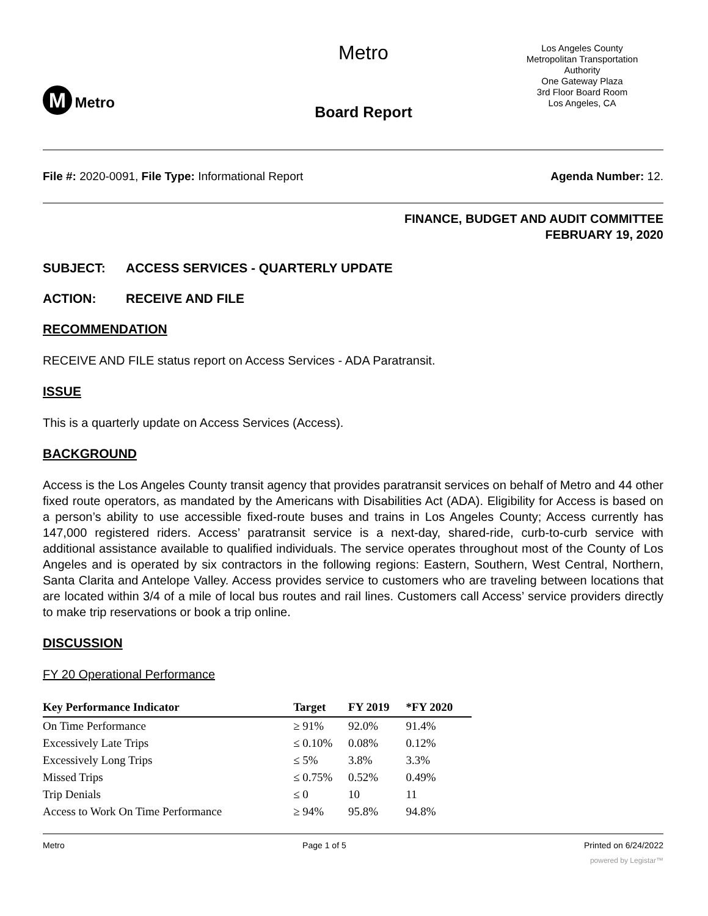M Metro
Metro
Board Report
Los Angeles County
Metropolitan Transportation
Authority
One Gateway Plaza
3rd Floor Board Room
Los Angeles, CA
File #: 2020-0091, File Type: Informational Report
Agenda Number: 12.
FINANCE, BUDGET AND AUDIT COMMITTEE
FEBRUARY 19, 2020
SUBJECT: ACCESS SERVICES - QUARTERLY UPDATE
ACTION: RECEIVE AND FILE
RECOMMENDATION
RECEIVE AND FILE status report on Access Services - ADA Paratransit.
ISSUE
This is a quarterly update on Access Services (Access).
BACKGROUND
Access is the Los Angeles County transit agency that provides paratransit services on behalf of Metro and 44 other fixed route operators, as mandated by the Americans with Disabilities Act (ADA). Eligibility for Access is based on a person’s ability to use accessible fixed-route buses and trains in Los Angeles County; Access currently has 147,000 registered riders. Access’ paratransit service is a next-day, shared-ride, curb-to-curb service with additional assistance available to qualified individuals. The service operates throughout most of the County of Los Angeles and is operated by six contractors in the following regions: Eastern, Southern, West Central, Northern, Santa Clarita and Antelope Valley. Access provides service to customers who are traveling between locations that are located within 3/4 of a mile of local bus routes and rail lines. Customers call Access’ service providers directly to make trip reservations or book a trip online.
DISCUSSION
FY 20 Operational Performance
| Key Performance Indicator | Target | FY 2019 | *FY 2020 |
| --- | --- | --- | --- |
| On Time Performance | ≥ 91% | 92.0% | 91.4% |
| Excessively Late Trips | ≤ 0.10% | 0.08% | 0.12% |
| Excessively Long Trips | ≤ 5% | 3.8% | 3.3% |
| Missed Trips | ≤ 0.75% | 0.52% | 0.49% |
| Trip Denials | ≤ 0 | 10 | 11 |
| Access to Work On Time Performance | ≥ 94% | 95.8% | 94.8% |
Metro Page 1 of 5 Printed on 6/24/2022
powered by Legistar™